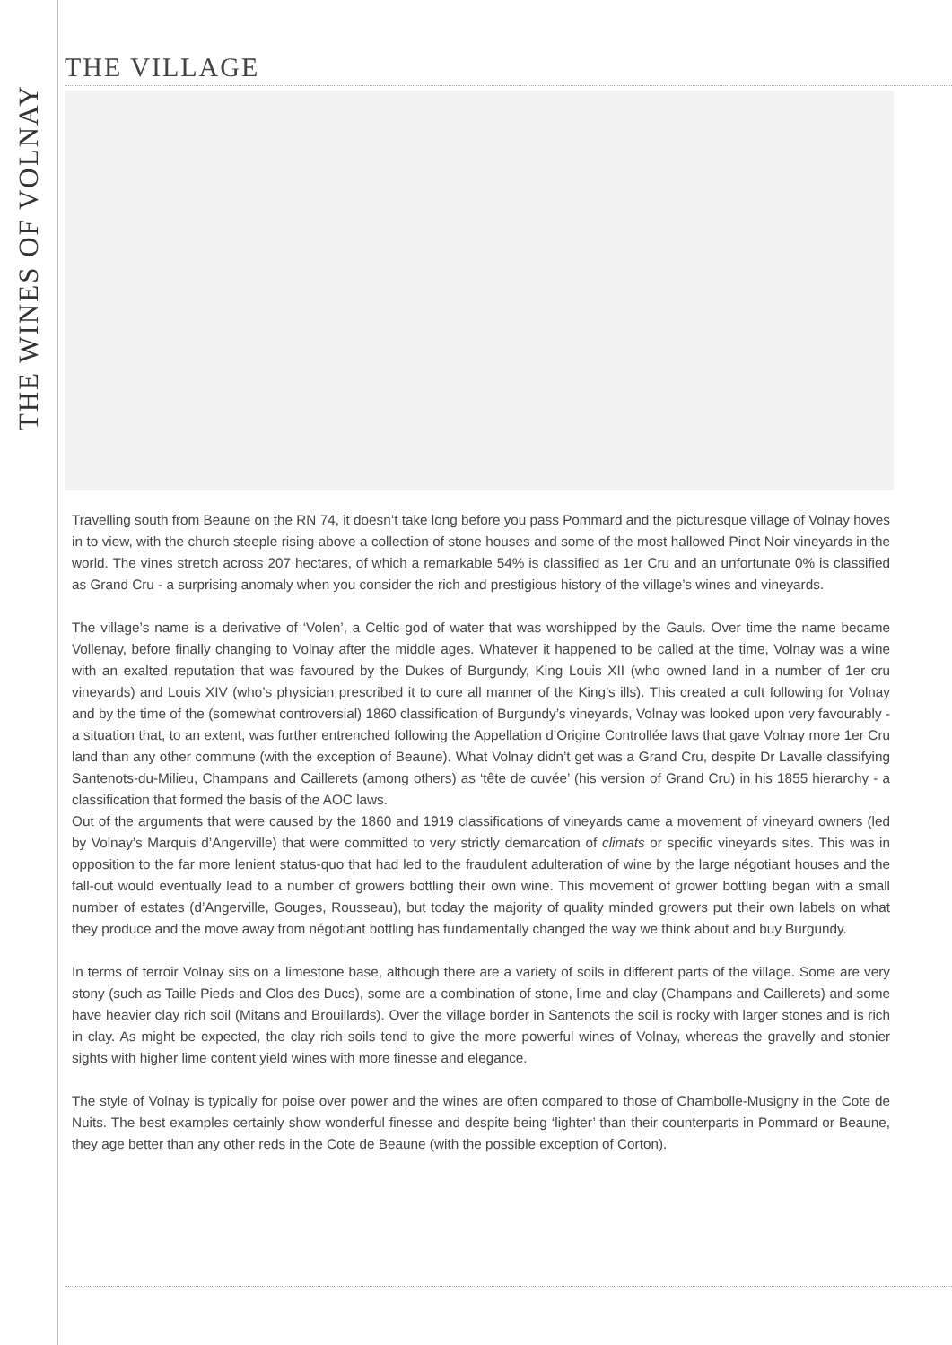THE WINES OF VOLNAY
THE VILLAGE
Travelling south from Beaune on the RN 74, it doesn’t take long before you pass Pommard and the picturesque village of Volnay hoves in to view, with the church steeple rising above a collection of stone houses and some of the most hallowed Pinot Noir vineyards in the world. The vines stretch across 207 hectares, of which a remarkable 54% is classified as 1er Cru and an unfortunate 0% is classified as Grand Cru - a surprising anomaly when you consider the rich and prestigious history of the village’s wines and vineyards.
The village’s name is a derivative of ‘Volen’, a Celtic god of water that was worshipped by the Gauls. Over time the name became Vollenay, before finally changing to Volnay after the middle ages. Whatever it happened to be called at the time, Volnay was a wine with an exalted reputation that was favoured by the Dukes of Burgundy, King Louis XII (who owned land in a number of 1er cru vineyards) and Louis XIV (who’s physician prescribed it to cure all manner of the King’s ills). This created a cult following for Volnay and by the time of the (somewhat controversial) 1860 classification of Burgundy’s vineyards, Volnay was looked upon very favourably - a situation that, to an extent, was further entrenched following the Appellation d’Origine Controllée laws that gave Volnay more 1er Cru land than any other commune (with the exception of Beaune). What Volnay didn’t get was a Grand Cru, despite Dr Lavalle classifying Santenots-du-Milieu, Champans and Caillerets (among others) as ‘tête de cuvée’ (his version of Grand Cru) in his 1855 hierarchy - a classification that formed the basis of the AOC laws.
Out of the arguments that were caused by the 1860 and 1919 classifications of vineyards came a movement of vineyard owners (led by Volnay’s Marquis d’Angerville) that were committed to very strictly demarcation of climats or specific vineyards sites. This was in opposition to the far more lenient status-quo that had led to the fraudulent adulteration of wine by the large négotiant houses and the fall-out would eventually lead to a number of growers bottling their own wine. This movement of grower bottling began with a small number of estates (d’Angerville, Gouges, Rousseau), but today the majority of quality minded growers put their own labels on what they produce and the move away from négotiant bottling has fundamentally changed the way we think about and buy Burgundy.
In terms of terroir Volnay sits on a limestone base, although there are a variety of soils in different parts of the village. Some are very stony (such as Taille Pieds and Clos des Ducs), some are a combination of stone, lime and clay (Champans and Caillerets) and some have heavier clay rich soil (Mitans and Brouillards). Over the village border in Santenots the soil is rocky with larger stones and is rich in clay. As might be expected, the clay rich soils tend to give the more powerful wines of Volnay, whereas the gravelly and stonier sights with higher lime content yield wines with more finesse and elegance.
The style of Volnay is typically for poise over power and the wines are often compared to those of Chambolle-Musigny in the Cote de Nuits. The best examples certainly show wonderful finesse and despite being ‘lighter’ than their counterparts in Pommard or Beaune, they age better than any other reds in the Cote de Beaune (with the possible exception of Corton).